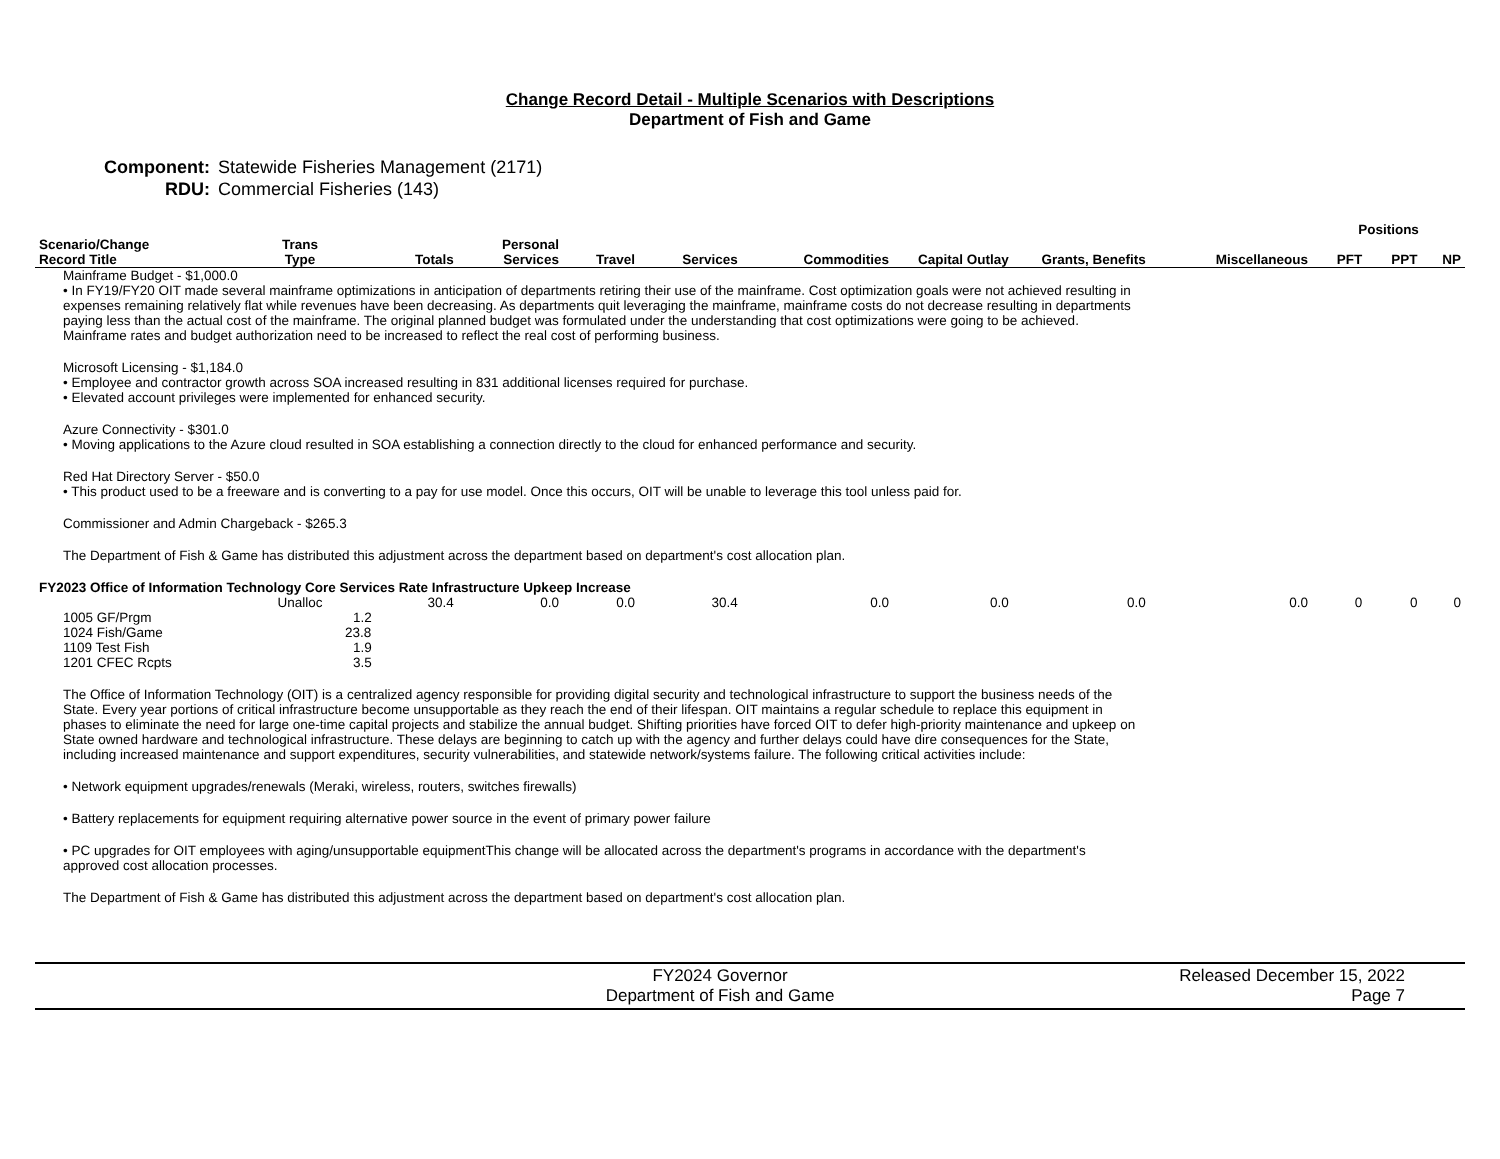Change Record Detail - Multiple Scenarios with Descriptions
Department of Fish and Game
Component: Statewide Fisheries Management (2171)
RDU: Commercial Fisheries (143)
| | | | | | | | | | | Positions | | |
| --- | --- | --- | --- | --- | --- | --- | --- | --- | --- | --- | --- | --- |
| Scenario/Change Record Title | Trans Type | Totals | Personal Services | Travel | Services | Commodities | Capital Outlay | Grants, Benefits | Miscellaneous | PFT | PPT | NP |
| Mainframe Budget - $1,000.0 • In FY19/FY20 OIT made several mainframe optimizations in anticipation of departments retiring their use of the mainframe. Cost optimization goals were not achieved resulting in expenses remaining relatively flat while revenues have been decreasing. As departments quit leveraging the mainframe, mainframe costs do not decrease resulting in departments paying less than the actual cost of the mainframe. The original planned budget was formulated under the understanding that cost optimizations were going to be achieved. Mainframe rates and budget authorization need to be increased to reflect the real cost of performing business. Microsoft Licensing - $1,184.0 • Employee and contractor growth across SOA increased resulting in 831 additional licenses required for purchase. • Elevated account privileges were implemented for enhanced security. Azure Connectivity - $301.0 • Moving applications to the Azure cloud resulted in SOA establishing a connection directly to the cloud for enhanced performance and security. Red Hat Directory Server - $50.0 • This product used to be a freeware and is converting to a pay for use model. Once this occurs, OIT will be unable to leverage this tool unless paid for. Commissioner and Admin Chargeback - $265.3 The Department of Fish & Game has distributed this adjustment across the department based on department's cost allocation plan. | | | | | | | | | | | | |
| FY2023 Office of Information Technology Core Services Rate Infrastructure Upkeep Increase | | | | | | | | | | | | |
| | Unalloc | 30.4 | 0.0 | 0.0 | 30.4 | 0.0 | 0.0 | 0.0 | 0.0 | 0 | 0 | 0 |
| 1005 GF/Prgm | 1.2 | | | | | | | | | | | |
| 1024 Fish/Game | 23.8 | | | | | | | | | | | |
| 1109 Test Fish | 1.9 | | | | | | | | | | | |
| 1201 CFEC Rcpts | 3.5 | | | | | | | | | | | |
| The Office of Information Technology (OIT) is a centralized agency responsible for providing digital security and technological infrastructure to support the business needs of the State. Every year portions of critical infrastructure become unsupportable as they reach the end of their lifespan. OIT maintains a regular schedule to replace this equipment in phases to eliminate the need for large one-time capital projects and stabilize the annual budget. Shifting priorities have forced OIT to defer high-priority maintenance and upkeep on State owned hardware and technological infrastructure. These delays are beginning to catch up with the agency and further delays could have dire consequences for the State, including increased maintenance and support expenditures, security vulnerabilities, and statewide network/systems failure. The following critical activities include: • Network equipment upgrades/renewals (Meraki, wireless, routers, switches firewalls) • Battery replacements for equipment requiring alternative power source in the event of primary power failure • PC upgrades for OIT employees with aging/unsupportable equipmentThis change will be allocated across the department's programs in accordance with the department's approved cost allocation processes. The Department of Fish & Game has distributed this adjustment across the department based on department's cost allocation plan. | | | | | | | | | | | | |
FY2024 Governor
Department of Fish and Game
Released December 15, 2022
Page 7